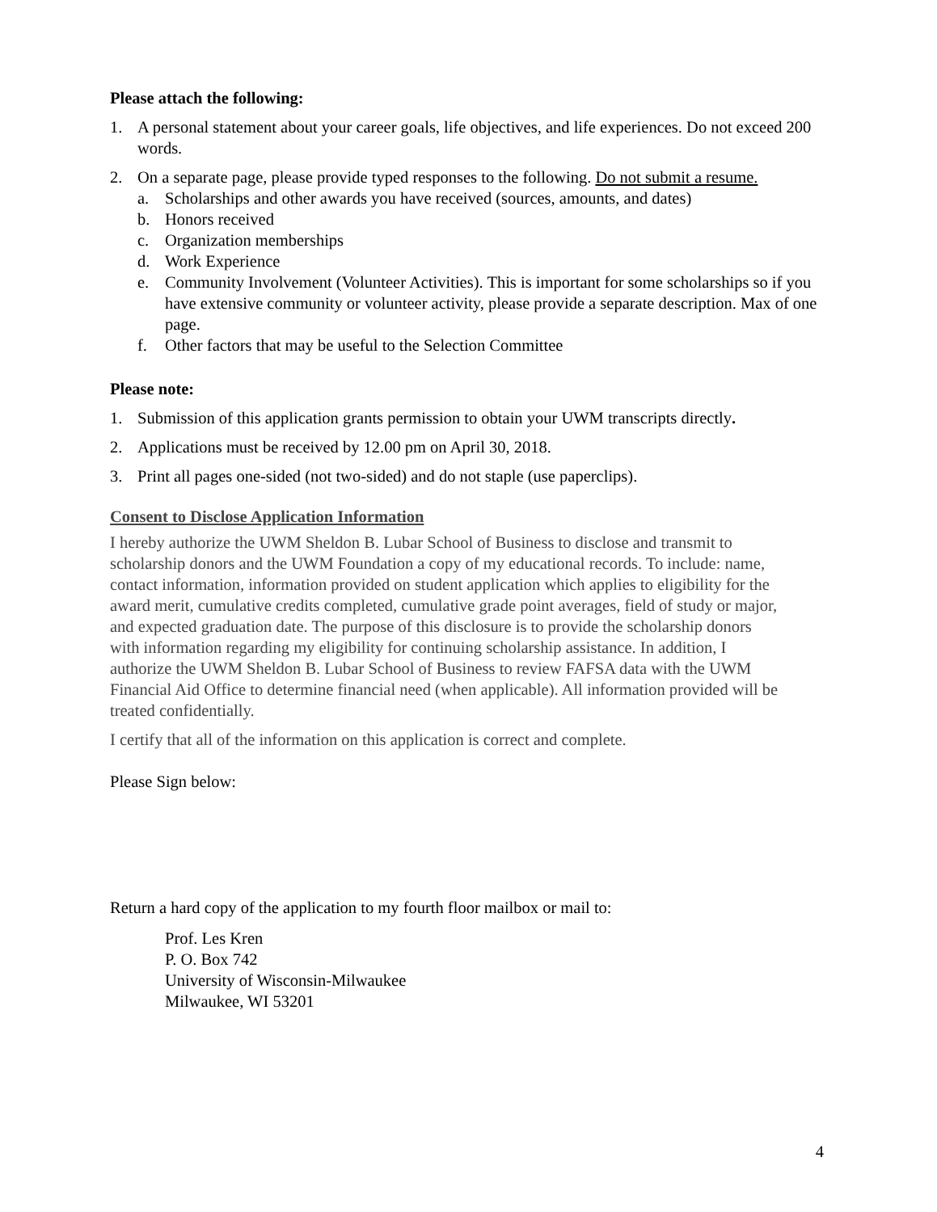Please attach the following:
1. A personal statement about your career goals, life objectives, and life experiences. Do not exceed 200 words.
2. On a separate page, please provide typed responses to the following. Do not submit a resume.
a. Scholarships and other awards you have received (sources, amounts, and dates)
b. Honors received
c. Organization memberships
d. Work Experience
e. Community Involvement (Volunteer Activities). This is important for some scholarships so if you have extensive community or volunteer activity, please provide a separate description. Max of one page.
f. Other factors that may be useful to the Selection Committee
Please note:
1. Submission of this application grants permission to obtain your UWM transcripts directly.
2. Applications must be received by 12.00 pm on April 30, 2018.
3. Print all pages one-sided (not two-sided) and do not staple (use paperclips).
Consent to Disclose Application Information
I hereby authorize the UWM Sheldon B. Lubar School of Business to disclose and transmit to scholarship donors and the UWM Foundation a copy of my educational records. To include: name, contact information, information provided on student application which applies to eligibility for the award merit, cumulative credits completed, cumulative grade point averages, field of study or major, and expected graduation date. The purpose of this disclosure is to provide the scholarship donors with information regarding my eligibility for continuing scholarship assistance. In addition, I authorize the UWM Sheldon B. Lubar School of Business to review FAFSA data with the UWM Financial Aid Office to determine financial need (when applicable). All information provided will be treated confidentially.
I certify that all of the information on this application is correct and complete.
Please Sign below:
Return a hard copy of the application to my fourth floor mailbox or mail to:
Prof. Les Kren
P. O. Box 742
University of Wisconsin-Milwaukee
Milwaukee, WI 53201
4